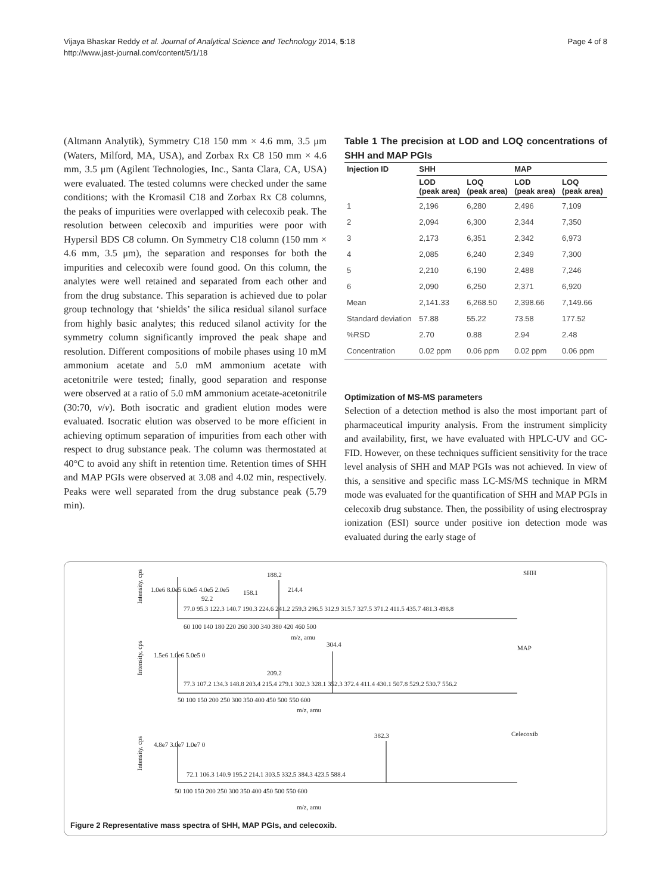Vijaya Bhaskar Reddy et al. Journal of Analytical Science and Technology 2014, 5:18
http://www.jast-journal.com/content/5/1/18
Page 4 of 8
(Altmann Analytik), Symmetry C18 150 mm × 4.6 mm, 3.5 μm (Waters, Milford, MA, USA), and Zorbax Rx C8 150 mm × 4.6 mm, 3.5 μm (Agilent Technologies, Inc., Santa Clara, CA, USA) were evaluated. The tested columns were checked under the same conditions; with the Kromasil C18 and Zorbax Rx C8 columns, the peaks of impurities were overlapped with celecoxib peak. The resolution between celecoxib and impurities were poor with Hypersil BDS C8 column. On Symmetry C18 column (150 mm × 4.6 mm, 3.5 μm), the separation and responses for both the impurities and celecoxib were found good. On this column, the analytes were well retained and separated from each other and from the drug substance. This separation is achieved due to polar group technology that ‘shields’ the silica residual silanol surface from highly basic analytes; this reduced silanol activity for the symmetry column significantly improved the peak shape and resolution. Different compositions of mobile phases using 10 mM ammonium acetate and 5.0 mM ammonium acetate with acetonitrile were tested; finally, good separation and response were observed at a ratio of 5.0 mM ammonium acetate-acetonitrile (30:70, v/v). Both isocratic and gradient elution modes were evaluated. Isocratic elution was observed to be more efficient in achieving optimum separation of impurities from each other with respect to drug substance peak. The column was thermostated at 40°C to avoid any shift in retention time. Retention times of SHH and MAP PGIs were observed at 3.08 and 4.02 min, respectively. Peaks were well separated from the drug substance peak (5.79 min).
Table 1 The precision at LOD and LOQ concentrations of SHH and MAP PGIs
| Injection ID | SHH | | MAP | |
| --- | --- | --- | --- | --- |
| | LOD (peak area) | LOQ (peak area) | LOD (peak area) | LOQ (peak area) |
| 1 | 2,196 | 6,280 | 2,496 | 7,109 |
| 2 | 2,094 | 6,300 | 2,344 | 7,350 |
| 3 | 2,173 | 6,351 | 2,342 | 6,973 |
| 4 | 2,085 | 6,240 | 2,349 | 7,300 |
| 5 | 2,210 | 6,190 | 2,488 | 7,246 |
| 6 | 2,090 | 6,250 | 2,371 | 6,920 |
| Mean | 2,141.33 | 6,268.50 | 2,398.66 | 7,149.66 |
| Standard deviation | 57.88 | 55.22 | 73.58 | 177.52 |
| %RSD | 2.70 | 0.88 | 2.94 | 2.48 |
| Concentration | 0.02 ppm | 0.06 ppm | 0.02 ppm | 0.06 ppm |
Optimization of MS-MS parameters
Selection of a detection method is also the most important part of pharmaceutical impurity analysis. From the instrument simplicity and availability, first, we have evaluated with HPLC-UV and GC-FID. However, on these techniques sufficient sensitivity for the trace level analysis of SHH and MAP PGIs was not achieved. In view of this, a sensitive and specific mass LC-MS/MS technique in MRM mode was evaluated for the quantification of SHH and MAP PGIs in celecoxib drug substance. Then, the possibility of using electrospray ionization (ESI) source under positive ion detection mode was evaluated during the early stage of
188.2
SHH
214.4
158.1
92.2
77.0 95.3 122.3 140.7 190.3 224.6 241.2 259.3 296.5 312.9 315.7 327.5 371.2 411.5 435.7 481.3 498.8
1.0e6 8.0e5 6.0e5 4.0e5 2.0e5
60 100 140 180 220 260 300 340 380 420 460 500
m/z, amu
Intensity, cps
304.4
MAP
1.5e6 1.0e6 5.0e5 0
209.2
77.3 107.2 134.3 148.8 203.4 215.4 279.1 302.3 328.1 352.3 372.4 411.4 430.1 507.8 529.2 530.7 556.2
50 100 150 200 250 300 350 400 450 500 550 600
m/z, amu
Intensity, cps
382.3
Celecoxib
4.8e7 3.0e7 1.0e7 0
72.1 106.3 140.9 195.2 214.1 303.5 332.5 384.3 423.5 588.4
50 100 150 200 250 300 350 400 450 500 550 600
m/z, amu
Intensity, cps
Figure 2 Representative mass spectra of SHH, MAP PGIs, and celecoxib.